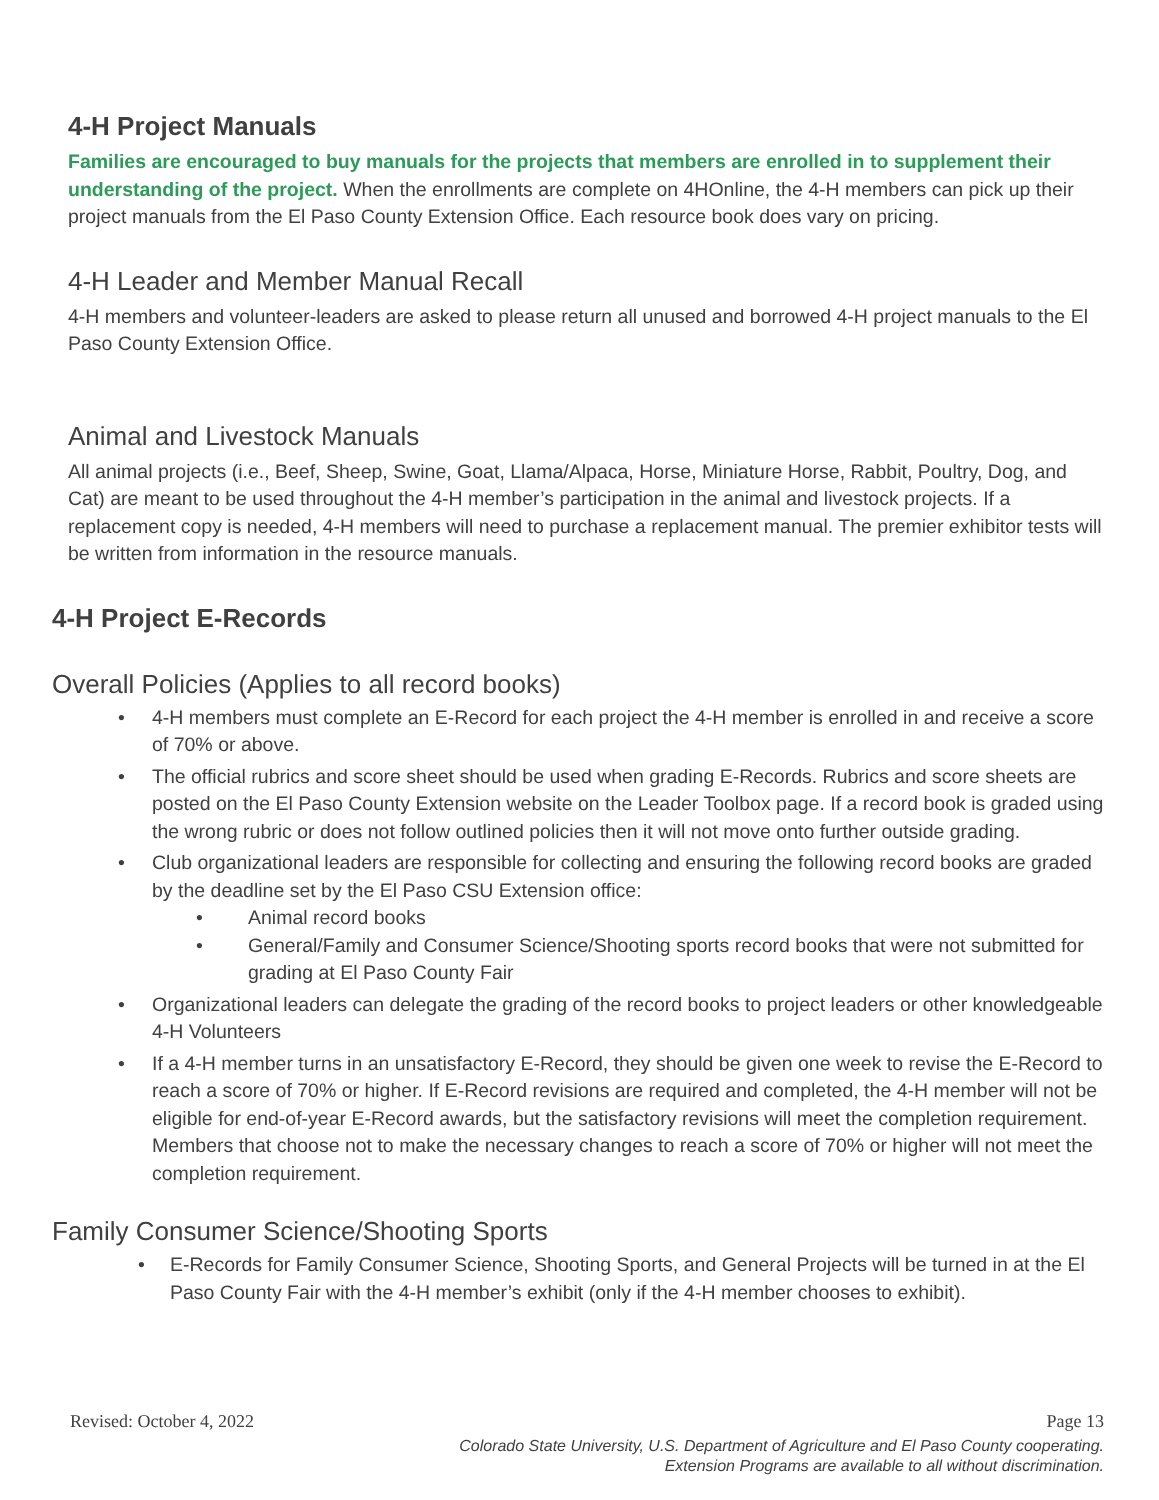4-H Project Manuals
Families are encouraged to buy manuals for the projects that members are enrolled in to supplement their understanding of the project. When the enrollments are complete on 4HOnline, the 4-H members can pick up their project manuals from the El Paso County Extension Office. Each resource book does vary on pricing.
4-H Leader and Member Manual Recall
4-H members and volunteer-leaders are asked to please return all unused and borrowed 4-H project manuals to the El Paso County Extension Office.
Animal and Livestock Manuals
All animal projects (i.e., Beef, Sheep, Swine, Goat, Llama/Alpaca, Horse, Miniature Horse, Rabbit, Poultry, Dog, and Cat) are meant to be used throughout the 4-H member’s participation in the animal and livestock projects. If a replacement copy is needed, 4-H members will need to purchase a replacement manual. The premier exhibitor tests will be written from information in the resource manuals.
4-H Project E-Records
Overall Policies (Applies to all record books)
• 4-H members must complete an E-Record for each project the 4-H member is enrolled in and receive a score of 70% or above.
• The official rubrics and score sheet should be used when grading E-Records. Rubrics and score sheets are posted on the El Paso County Extension website on the Leader Toolbox page. If a record book is graded using the wrong rubric or does not follow outlined policies then it will not move onto further outside grading.
• Club organizational leaders are responsible for collecting and ensuring the following record books are graded by the deadline set by the El Paso CSU Extension office:
• Animal record books
• General/Family and Consumer Science/Shooting sports record books that were not submitted for grading at El Paso County Fair
• Organizational leaders can delegate the grading of the record books to project leaders or other knowledgeable 4-H Volunteers
• If a 4-H member turns in an unsatisfactory E-Record, they should be given one week to revise the E-Record to reach a score of 70% or higher. If E-Record revisions are required and completed, the 4-H member will not be eligible for end-of-year E-Record awards, but the satisfactory revisions will meet the completion requirement. Members that choose not to make the necessary changes to reach a score of 70% or higher will not meet the completion requirement.
Family Consumer Science/Shooting Sports
• E-Records for Family Consumer Science, Shooting Sports, and General Projects will be turned in at the El Paso County Fair with the 4-H member’s exhibit (only if the 4-H member chooses to exhibit).
Revised: October 4, 2022 Page 13
Colorado State University, U.S. Department of Agriculture and El Paso County cooperating.
Extension Programs are available to all without discrimination.